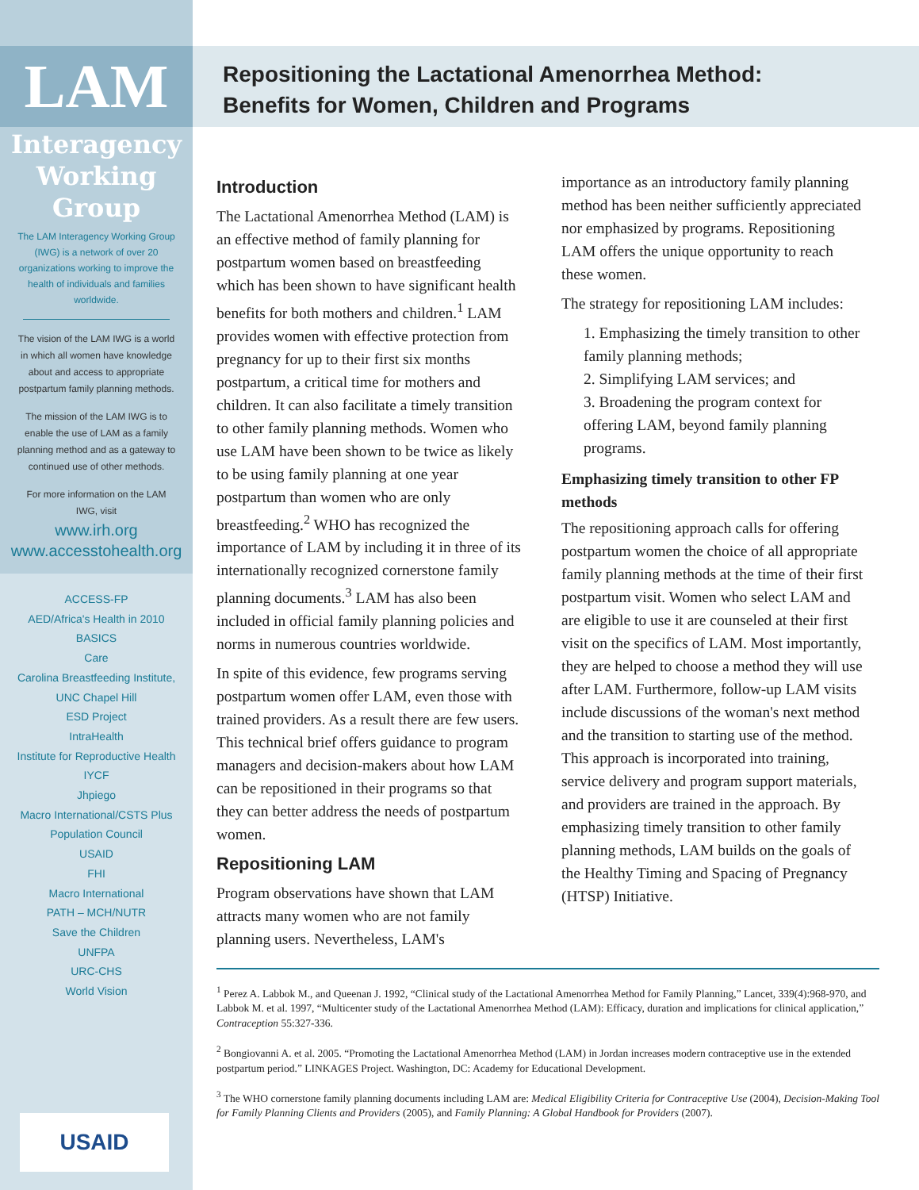LAM
Interagency
Working
Group
The LAM Interagency Working Group (IWG) is a network of over 20 organizations working to improve the health of individuals and families worldwide.
The vision of the LAM IWG is a world in which all women have knowledge about and access to appropriate postpartum family planning methods.
The mission of the LAM IWG is to enable the use of LAM as a family planning method and as a gateway to continued use of other methods.
For more information on the LAM IWG, visit
www.irh.org
www.accesstohealth.org
ACCESS-FP
AED/Africa's Health in 2010
BASICS
Care
Carolina Breastfeeding Institute,
UNC Chapel Hill
ESD Project
IntraHealth
Institute for Reproductive Health
IYCF
Jhpiego
Macro International/CSTS Plus
Population Council
USAID
FHI
Macro International
PATH – MCH/NUTR
Save the Children
UNFPA
URC-CHS
World Vision
USAID
Repositioning the Lactational Amenorrhea Method:
Benefits for Women, Children and Programs
Introduction
The Lactational Amenorrhea Method (LAM) is an effective method of family planning for postpartum women based on breastfeeding which has been shown to have significant health benefits for both mothers and children.<sup>1</sup> LAM provides women with effective protection from pregnancy for up to their first six months postpartum, a critical time for mothers and children. It can also facilitate a timely transition to other family planning methods. Women who use LAM have been shown to be twice as likely to be using family planning at one year postpartum than women who are only breastfeeding.<sup>2</sup> WHO has recognized the importance of LAM by including it in three of its internationally recognized cornerstone family planning documents.<sup>3</sup> LAM has also been included in official family planning policies and norms in numerous countries worldwide.
In spite of this evidence, few programs serving postpartum women offer LAM, even those with trained providers. As a result there are few users. This technical brief offers guidance to program managers and decision-makers about how LAM can be repositioned in their programs so that they can better address the needs of postpartum women.
Repositioning LAM
Program observations have shown that LAM attracts many women who are not family planning users. Nevertheless, LAM's
importance as an introductory family planning method has been neither sufficiently appreciated nor emphasized by programs. Repositioning LAM offers the unique opportunity to reach these women.
The strategy for repositioning LAM includes:
1. Emphasizing the timely transition to other family planning methods;
2. Simplifying LAM services; and
3. Broadening the program context for offering LAM, beyond family planning programs.
Emphasizing timely transition to other FP methods
The repositioning approach calls for offering postpartum women the choice of all appropriate family planning methods at the time of their first postpartum visit. Women who select LAM and are eligible to use it are counseled at their first visit on the specifics of LAM. Most importantly, they are helped to choose a method they will use after LAM. Furthermore, follow-up LAM visits include discussions of the woman's next method and the transition to starting use of the method. This approach is incorporated into training, service delivery and program support materials, and providers are trained in the approach. By emphasizing timely transition to other family planning methods, LAM builds on the goals of the Healthy Timing and Spacing of Pregnancy (HTSP) Initiative.
<sup>1</sup> Perez A. Labbok M., and Queenan J. 1992, “Clinical study of the Lactational Amenorrhea Method for Family Planning,” Lancet, 339(4):968-970, and Labbok M. et al. 1997, “Multicenter study of the Lactational Amenorrhea Method (LAM): Efficacy, duration and implications for clinical application,” Contraception 55:327-336.
<sup>2</sup> Bongiovanni A. et al. 2005. “Promoting the Lactational Amenorrhea Method (LAM) in Jordan increases modern contraceptive use in the extended postpartum period.” LINKAGES Project. Washington, DC: Academy for Educational Development.
<sup>3</sup> The WHO cornerstone family planning documents including LAM are: Medical Eligibility Criteria for Contraceptive Use (2004), Decision-Making Tool for Family Planning Clients and Providers (2005), and Family Planning: A Global Handbook for Providers (2007).